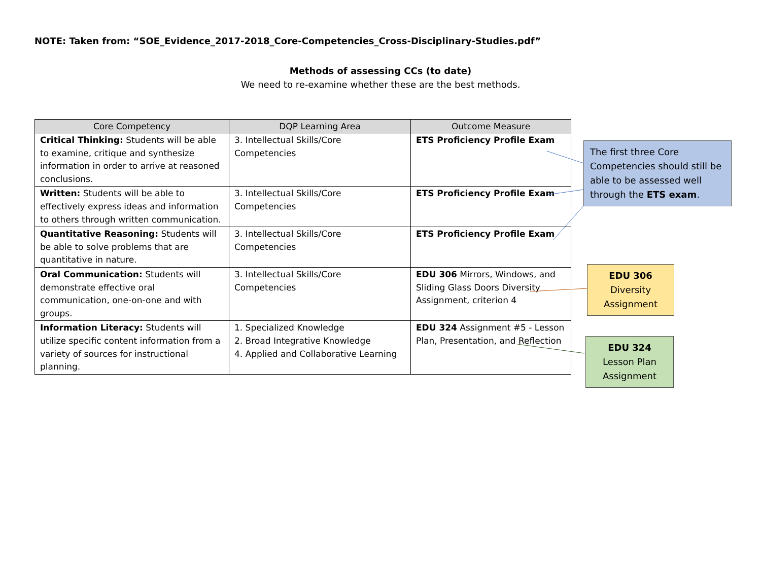NOTE: Taken from: “SOE_Evidence_2017-2018_Core-Competencies_Cross-Disciplinary-Studies.pdf”
Methods of assessing CCs (to date)
We need to re-examine whether these are the best methods.
| Core Competency | DQP Learning Area | Outcome Measure |
| --- | --- | --- |
| Critical Thinking: Students will be able to examine, critique and synthesize information in order to arrive at reasoned conclusions. | 3. Intellectual Skills/Core Competencies | ETS Proficiency Profile Exam |
| Written: Students will be able to effectively express ideas and information to others through written communication. | 3. Intellectual Skills/Core Competencies | ETS Proficiency Profile Exam |
| Quantitative Reasoning: Students will be able to solve problems that are quantitative in nature. | 3. Intellectual Skills/Core Competencies | ETS Proficiency Profile Exam |
| Oral Communication: Students will demonstrate effective oral communication, one-on-one and with groups. | 3. Intellectual Skills/Core Competencies | EDU 306 Mirrors, Windows, and Sliding Glass Doors Diversity Assignment, criterion 4 |
| Information Literacy: Students will utilize specific content information from a variety of sources for instructional planning. | 1. Specialized Knowledge 2. Broad Integrative Knowledge 4. Applied and Collaborative Learning | EDU 324 Assignment #5 - Lesson Plan, Presentation, and Reflection |
The first three Core Competencies should still be able to be assessed well through the ETS exam.
EDU 306
Diversity Assignment
EDU 324
Lesson Plan Assignment